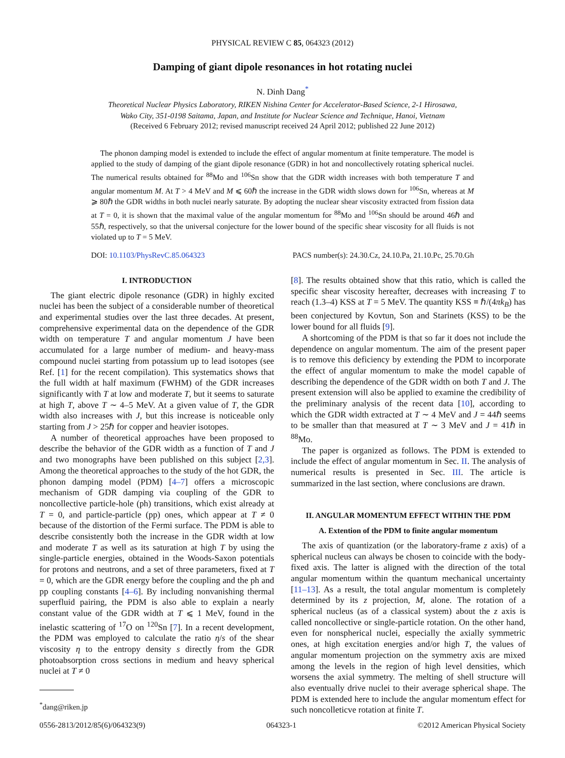PHYSICAL REVIEW C 85, 064323 (2012)
Damping of giant dipole resonances in hot rotating nuclei
N. Dinh Dang<sup>*</sup>
Theoretical Nuclear Physics Laboratory, RIKEN Nishina Center for Accelerator-Based Science, 2-1 Hirosawa,
Wako City, 351-0198 Saitama, Japan, and Institute for Nuclear Science and Technique, Hanoi, Vietnam
(Received 6 February 2012; revised manuscript received 24 April 2012; published 22 June 2012)
The phonon damping model is extended to include the effect of angular momentum at finite temperature. The model is applied to the study of damping of the giant dipole resonance (GDR) in hot and noncollectively rotating spherical nuclei. The numerical results obtained for <sup>88</sup>Mo and <sup>106</sup>Sn show that the GDR width increases with both temperature T and angular momentum M. At T > 4 MeV and M ⩽ 60ℏ the increase in the GDR width slows down for <sup>106</sup>Sn, whereas at M ⩾ 80ℏ the GDR widths in both nuclei nearly saturate. By adopting the nuclear shear viscosity extracted from fission data at T = 0, it is shown that the maximal value of the angular momentum for <sup>88</sup>Mo and <sup>106</sup>Sn should be around 46ℏ and 55ℏ, respectively, so that the universal conjecture for the lower bound of the specific shear viscosity for all fluids is not violated up to T = 5 MeV.
DOI: 10.1103/PhysRevC.85.064323 PACS number(s): 24.30.Cz, 24.10.Pa, 21.10.Pc, 25.70.Gh
I. INTRODUCTION
The giant electric dipole resonance (GDR) in highly excited nuclei has been the subject of a considerable number of theoretical and experimental studies over the last three decades. At present, comprehensive experimental data on the dependence of the GDR width on temperature T and angular momentum J have been accumulated for a large number of medium- and heavy-mass compound nuclei starting from potassium up to lead isotopes (see Ref. [1] for the recent compilation). This systematics shows that the full width at half maximum (FWHM) of the GDR increases significantly with T at low and moderate T, but it seems to saturate at high T, above T ∼ 4–5 MeV. At a given value of T, the GDR width also increases with J, but this increase is noticeable only starting from J > 25ℏ for copper and heavier isotopes.
A number of theoretical approaches have been proposed to describe the behavior of the GDR width as a function of T and J and two monographs have been published on this subject [2,3]. Among the theoretical approaches to the study of the hot GDR, the phonon damping model (PDM) [4–7] offers a microscopic mechanism of GDR damping via coupling of the GDR to noncollective particle-hole (ph) transitions, which exist already at T = 0, and particle-particle (pp) ones, which appear at T ≠ 0 because of the distortion of the Fermi surface. The PDM is able to describe consistently both the increase in the GDR width at low and moderate T as well as its saturation at high T by using the single-particle energies, obtained in the Woods-Saxon potentials for protons and neutrons, and a set of three parameters, fixed at T = 0, which are the GDR energy before the coupling and the ph and pp coupling constants [4–6]. By including nonvanishing thermal superfluid pairing, the PDM is also able to explain a nearly constant value of the GDR width at T ⩽ 1 MeV, found in the inelastic scattering of <sup>17</sup>O on <sup>120</sup>Sn [7]. In a recent development, the PDM was employed to calculate the ratio η/s of the shear viscosity η to the entropy density s directly from the GDR photoabsorption cross sections in medium and heavy spherical nuclei at T ≠ 0
<sup>*</sup> dang@riken.jp
[8]. The results obtained show that this ratio, which is called the specific shear viscosity hereafter, decreases with increasing T to reach (1.3–4) KSS at T = 5 MeV. The quantity KSS ≡ ℏ/(4πk<sub>B</sub>) has been conjectured by Kovtun, Son and Starinets (KSS) to be the lower bound for all fluids [9].
A shortcoming of the PDM is that so far it does not include the dependence on angular momentum. The aim of the present paper is to remove this deficiency by extending the PDM to incorporate the effect of angular momentum to make the model capable of describing the dependence of the GDR width on both T and J. The present extension will also be applied to examine the credibility of the preliminary analysis of the recent data [10], according to which the GDR width extracted at T ∼ 4 MeV and J = 44ℏ seems to be smaller than that measured at T ∼ 3 MeV and J = 41ℏ in <sup>88</sup>Mo.
The paper is organized as follows. The PDM is extended to include the effect of angular momentum in Sec. II. The analysis of numerical results is presented in Sec. III. The article is summarized in the last section, where conclusions are drawn.
II. ANGULAR MOMENTUM EFFECT WITHIN THE PDM
A. Extention of the PDM to finite angular momentum
The axis of quantization (or the laboratory-frame z axis) of a spherical nucleus can always be chosen to coincide with the body-fixed axis. The latter is aligned with the direction of the total angular momentum within the quantum mechanical uncertainty [11–13]. As a result, the total angular momentum is completely determined by its z projection, M, alone. The rotation of a spherical nucleus (as of a classical system) about the z axis is called noncollective or single-particle rotation. On the other hand, even for nonspherical nuclei, especially the axially symmetric ones, at high excitation energies and/or high T, the values of angular momentum projection on the symmetry axis are mixed among the levels in the region of high level densities, which worsens the axial symmetry. The melting of shell structure will also eventually drive nuclei to their average spherical shape. The PDM is extended here to include the angular momentum effect for such noncolleticve rotation at finite T.
0556-2813/2012/85(6)/064323(9) 064323-1 ©2012 American Physical Society